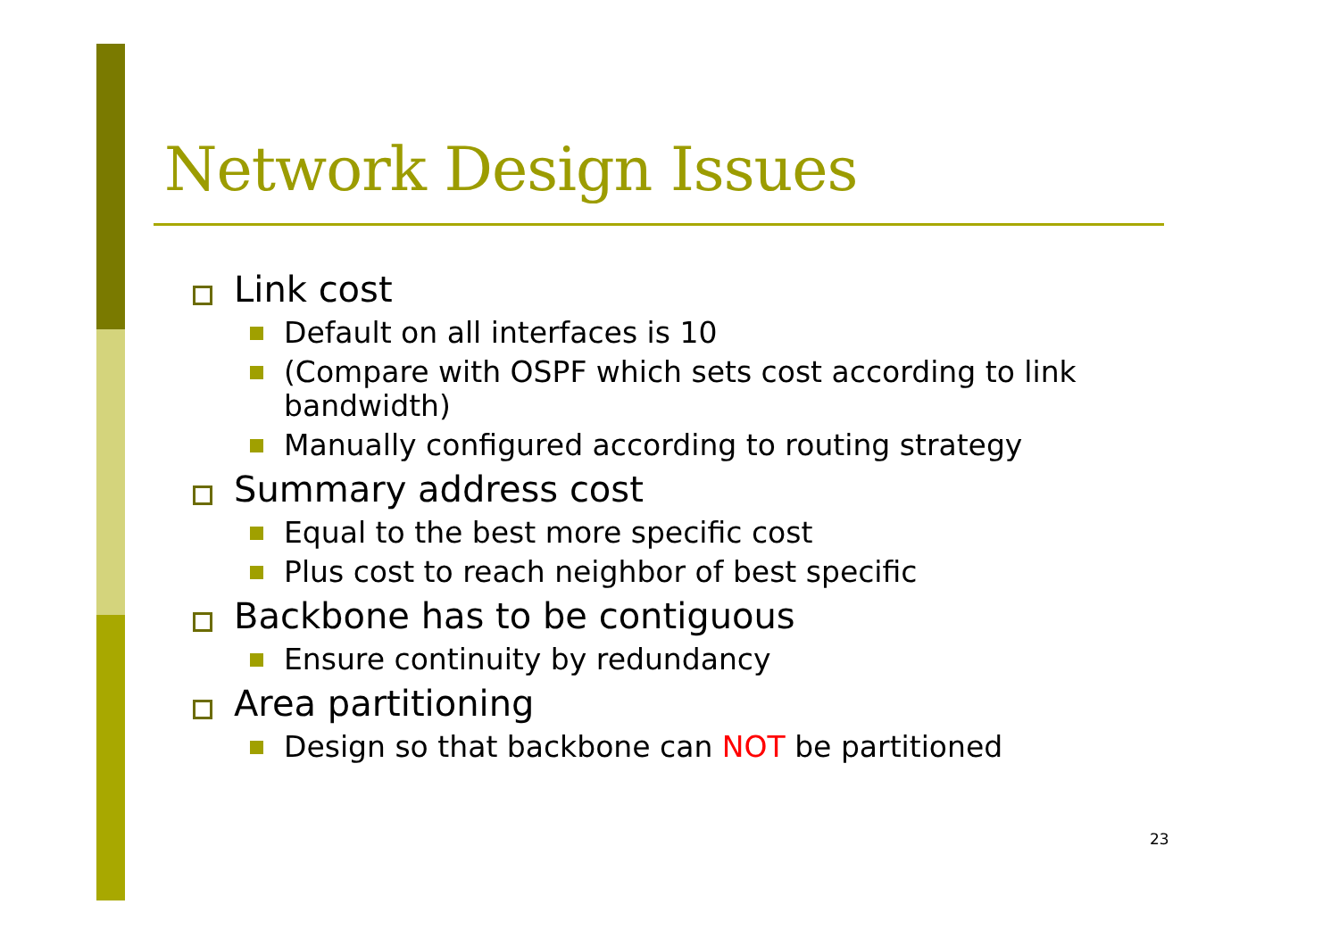Network Design Issues
Link cost
Default on all interfaces is 10
(Compare with OSPF which sets cost according to link bandwidth)
Manually configured according to routing strategy
Summary address cost
Equal to the best more specific cost
Plus cost to reach neighbor of best specific
Backbone has to be contiguous
Ensure continuity by redundancy
Area partitioning
Design so that backbone can NOT be partitioned
23